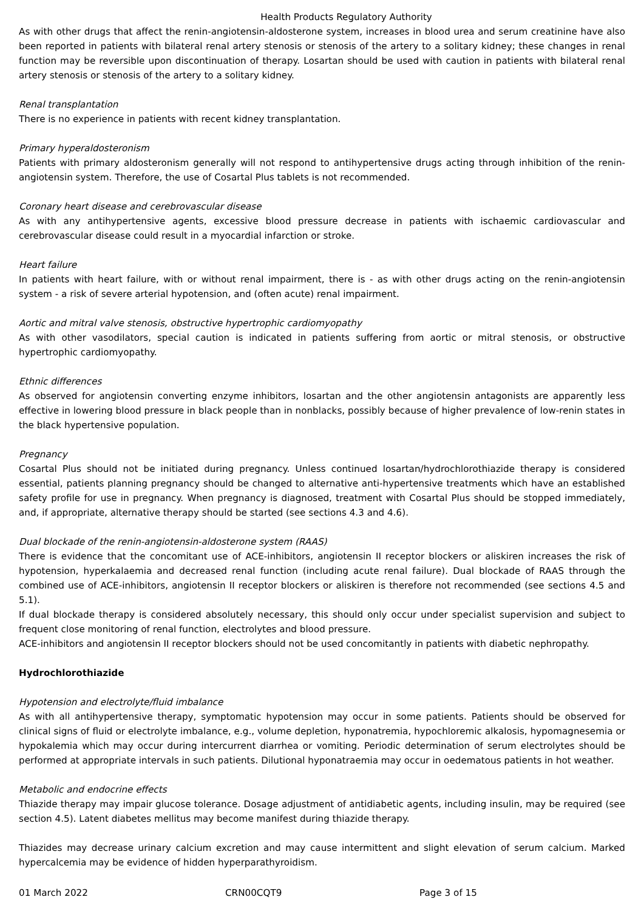Health Products Regulatory Authority
As with other drugs that affect the renin-angiotensin-aldosterone system, increases in blood urea and serum creatinine have also been reported in patients with bilateral renal artery stenosis or stenosis of the artery to a solitary kidney; these changes in renal function may be reversible upon discontinuation of therapy. Losartan should be used with caution in patients with bilateral renal artery stenosis or stenosis of the artery to a solitary kidney.
Renal transplantation
There is no experience in patients with recent kidney transplantation.
Primary hyperaldosteronism
Patients with primary aldosteronism generally will not respond to antihypertensive drugs acting through inhibition of the renin-angiotensin system. Therefore, the use of Cosartal Plus tablets is not recommended.
Coronary heart disease and cerebrovascular disease
As with any antihypertensive agents, excessive blood pressure decrease in patients with ischaemic cardiovascular and cerebrovascular disease could result in a myocardial infarction or stroke.
Heart failure
In patients with heart failure, with or without renal impairment, there is - as with other drugs acting on the renin-angiotensin system - a risk of severe arterial hypotension, and (often acute) renal impairment.
Aortic and mitral valve stenosis, obstructive hypertrophic cardiomyopathy
As with other vasodilators, special caution is indicated in patients suffering from aortic or mitral stenosis, or obstructive hypertrophic cardiomyopathy.
Ethnic differences
As observed for angiotensin converting enzyme inhibitors, losartan and the other angiotensin antagonists are apparently less effective in lowering blood pressure in black people than in nonblacks, possibly because of higher prevalence of low-renin states in the black hypertensive population.
Pregnancy
Cosartal Plus should not be initiated during pregnancy. Unless continued losartan/hydrochlorothiazide therapy is considered essential, patients planning pregnancy should be changed to alternative anti-hypertensive treatments which have an established safety profile for use in pregnancy. When pregnancy is diagnosed, treatment with Cosartal Plus should be stopped immediately, and, if appropriate, alternative therapy should be started (see sections 4.3 and 4.6).
Dual blockade of the renin-angiotensin-aldosterone system (RAAS)
There is evidence that the concomitant use of ACE-inhibitors, angiotensin II receptor blockers or aliskiren increases the risk of hypotension, hyperkalaemia and decreased renal function (including acute renal failure). Dual blockade of RAAS through the combined use of ACE-inhibitors, angiotensin II receptor blockers or aliskiren is therefore not recommended (see sections 4.5 and 5.1).
If dual blockade therapy is considered absolutely necessary, this should only occur under specialist supervision and subject to frequent close monitoring of renal function, electrolytes and blood pressure.
ACE-inhibitors and angiotensin II receptor blockers should not be used concomitantly in patients with diabetic nephropathy.
Hydrochlorothiazide
Hypotension and electrolyte/fluid imbalance
As with all antihypertensive therapy, symptomatic hypotension may occur in some patients. Patients should be observed for clinical signs of fluid or electrolyte imbalance, e.g., volume depletion, hyponatremia, hypochloremic alkalosis, hypomagnesemia or hypokalemia which may occur during intercurrent diarrhea or vomiting. Periodic determination of serum electrolytes should be performed at appropriate intervals in such patients. Dilutional hyponatraemia may occur in oedematous patients in hot weather.
Metabolic and endocrine effects
Thiazide therapy may impair glucose tolerance. Dosage adjustment of antidiabetic agents, including insulin, may be required (see section 4.5). Latent diabetes mellitus may become manifest during thiazide therapy.
Thiazides may decrease urinary calcium excretion and may cause intermittent and slight elevation of serum calcium. Marked hypercalcemia may be evidence of hidden hyperparathyroidism.
01 March 2022 CRN00CQT9 Page 3 of 15